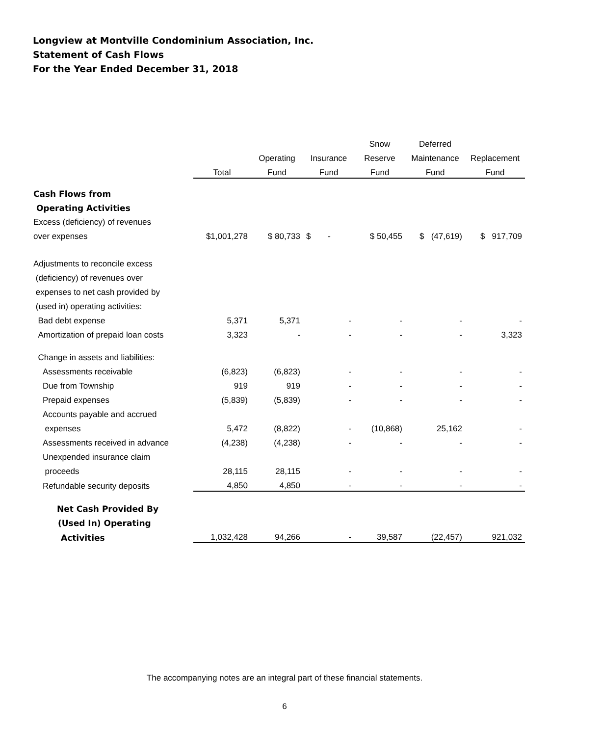Longview at Montville Condominium Association, Inc.
Statement of Cash Flows
For the Year Ended December 31, 2018
| | | | | Snow | Deferred | |
| --- | --- | --- | --- | --- | --- | --- |
| | | Operating | Insurance | Reserve | Maintenance | Replacement |
| | Total | Fund | Fund | Fund | Fund | Fund |
| Cash Flows from | | | | | | |
| Operating Activities | | | | | | |
| Excess (deficiency) of revenues | | | | | | |
| over expenses | $1,001,278 | $ 80,733 | $ - | $ 50,455 | $ (47,619) | $ 917,709 |
| Adjustments to reconcile excess | | | | | | |
| (deficiency) of revenues over | | | | | | |
| expenses to net cash provided by | | | | | | |
| (used in) operating activities: | | | | | | |
| Bad debt expense | 5,371 | 5,371 | - | - | - | - |
| Amortization of prepaid loan costs | 3,323 | - | - | - | - | 3,323 |
| Change in assets and liabilities: | | | | | | |
| Assessments receivable | (6,823) | (6,823) | - | - | - | - |
| Due from Township | 919 | 919 | - | - | - | - |
| Prepaid expenses | (5,839) | (5,839) | - | - | - | - |
| Accounts payable and accrued | | | | | | |
| expenses | 5,472 | (8,822) | - | (10,868) | 25,162 | - |
| Assessments received in advance | (4,238) | (4,238) | - | - | - | - |
| Unexpended insurance claim | | | | | | |
| proceeds | 28,115 | 28,115 | - | - | - | - |
| Refundable security deposits | 4,850 | 4,850 | - | - | - | - |
| Net Cash Provided By | | | | | | |
| (Used In) Operating | | | | | | |
| Activities | 1,032,428 | 94,266 | - | 39,587 | (22,457) | 921,032 |
The accompanying notes are an integral part of these financial statements.
6